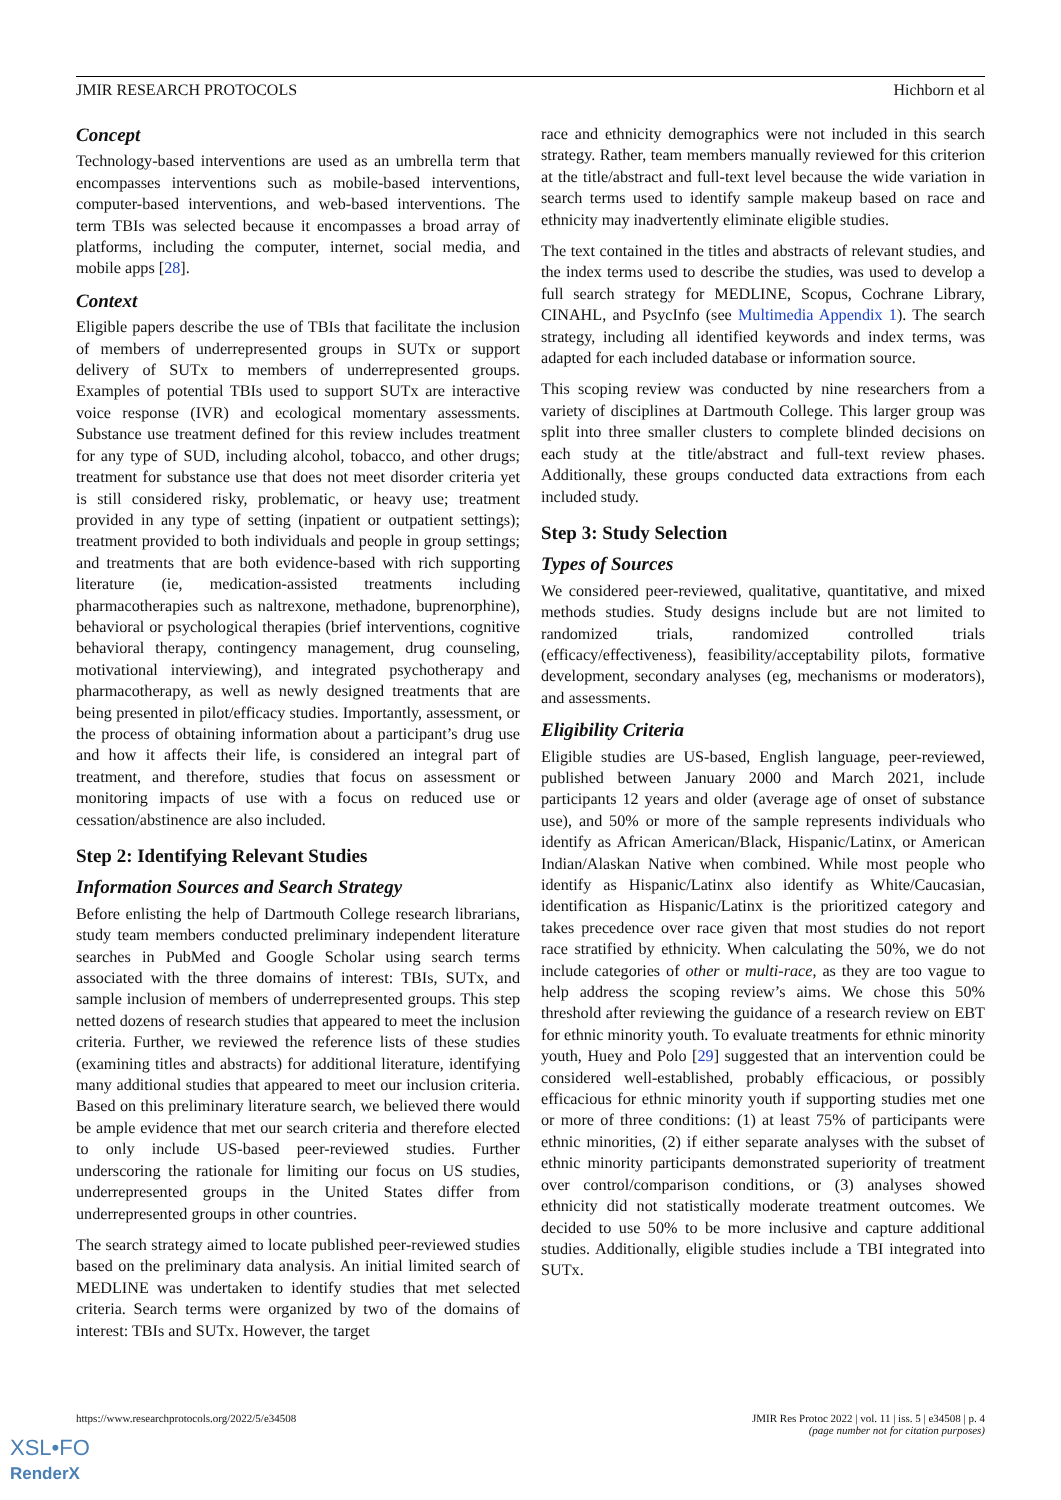JMIR RESEARCH PROTOCOLS Hichborn et al
Concept
Technology-based interventions are used as an umbrella term that encompasses interventions such as mobile-based interventions, computer-based interventions, and web-based interventions. The term TBIs was selected because it encompasses a broad array of platforms, including the computer, internet, social media, and mobile apps [28].
Context
Eligible papers describe the use of TBIs that facilitate the inclusion of members of underrepresented groups in SUTx or support delivery of SUTx to members of underrepresented groups. Examples of potential TBIs used to support SUTx are interactive voice response (IVR) and ecological momentary assessments. Substance use treatment defined for this review includes treatment for any type of SUD, including alcohol, tobacco, and other drugs; treatment for substance use that does not meet disorder criteria yet is still considered risky, problematic, or heavy use; treatment provided in any type of setting (inpatient or outpatient settings); treatment provided to both individuals and people in group settings; and treatments that are both evidence-based with rich supporting literature (ie, medication-assisted treatments including pharmacotherapies such as naltrexone, methadone, buprenorphine), behavioral or psychological therapies (brief interventions, cognitive behavioral therapy, contingency management, drug counseling, motivational interviewing), and integrated psychotherapy and pharmacotherapy, as well as newly designed treatments that are being presented in pilot/efficacy studies. Importantly, assessment, or the process of obtaining information about a participant’s drug use and how it affects their life, is considered an integral part of treatment, and therefore, studies that focus on assessment or monitoring impacts of use with a focus on reduced use or cessation/abstinence are also included.
Step 2: Identifying Relevant Studies
Information Sources and Search Strategy
Before enlisting the help of Dartmouth College research librarians, study team members conducted preliminary independent literature searches in PubMed and Google Scholar using search terms associated with the three domains of interest: TBIs, SUTx, and sample inclusion of members of underrepresented groups. This step netted dozens of research studies that appeared to meet the inclusion criteria. Further, we reviewed the reference lists of these studies (examining titles and abstracts) for additional literature, identifying many additional studies that appeared to meet our inclusion criteria. Based on this preliminary literature search, we believed there would be ample evidence that met our search criteria and therefore elected to only include US-based peer-reviewed studies. Further underscoring the rationale for limiting our focus on US studies, underrepresented groups in the United States differ from underrepresented groups in other countries.
The search strategy aimed to locate published peer-reviewed studies based on the preliminary data analysis. An initial limited search of MEDLINE was undertaken to identify studies that met selected criteria. Search terms were organized by two of the domains of interest: TBIs and SUTx. However, the target
race and ethnicity demographics were not included in this search strategy. Rather, team members manually reviewed for this criterion at the title/abstract and full-text level because the wide variation in search terms used to identify sample makeup based on race and ethnicity may inadvertently eliminate eligible studies.
The text contained in the titles and abstracts of relevant studies, and the index terms used to describe the studies, was used to develop a full search strategy for MEDLINE, Scopus, Cochrane Library, CINAHL, and PsycInfo (see Multimedia Appendix 1). The search strategy, including all identified keywords and index terms, was adapted for each included database or information source.
This scoping review was conducted by nine researchers from a variety of disciplines at Dartmouth College. This larger group was split into three smaller clusters to complete blinded decisions on each study at the title/abstract and full-text review phases. Additionally, these groups conducted data extractions from each included study.
Step 3: Study Selection
Types of Sources
We considered peer-reviewed, qualitative, quantitative, and mixed methods studies. Study designs include but are not limited to randomized trials, randomized controlled trials (efficacy/effectiveness), feasibility/acceptability pilots, formative development, secondary analyses (eg, mechanisms or moderators), and assessments.
Eligibility Criteria
Eligible studies are US-based, English language, peer-reviewed, published between January 2000 and March 2021, include participants 12 years and older (average age of onset of substance use), and 50% or more of the sample represents individuals who identify as African American/Black, Hispanic/Latinx, or American Indian/Alaskan Native when combined. While most people who identify as Hispanic/Latinx also identify as White/Caucasian, identification as Hispanic/Latinx is the prioritized category and takes precedence over race given that most studies do not report race stratified by ethnicity. When calculating the 50%, we do not include categories of other or multi-race, as they are too vague to help address the scoping review’s aims. We chose this 50% threshold after reviewing the guidance of a research review on EBT for ethnic minority youth. To evaluate treatments for ethnic minority youth, Huey and Polo [29] suggested that an intervention could be considered well-established, probably efficacious, or possibly efficacious for ethnic minority youth if supporting studies met one or more of three conditions: (1) at least 75% of participants were ethnic minorities, (2) if either separate analyses with the subset of ethnic minority participants demonstrated superiority of treatment over control/comparison conditions, or (3) analyses showed ethnicity did not statistically moderate treatment outcomes. We decided to use 50% to be more inclusive and capture additional studies. Additionally, eligible studies include a TBI integrated into SUTx.
https://www.researchprotocols.org/2022/5/e34508 JMIR Res Protoc 2022 | vol. 11 | iss. 5 | e34508 | p. 4
(page number not for citation purposes)
XSL•FO
RenderX